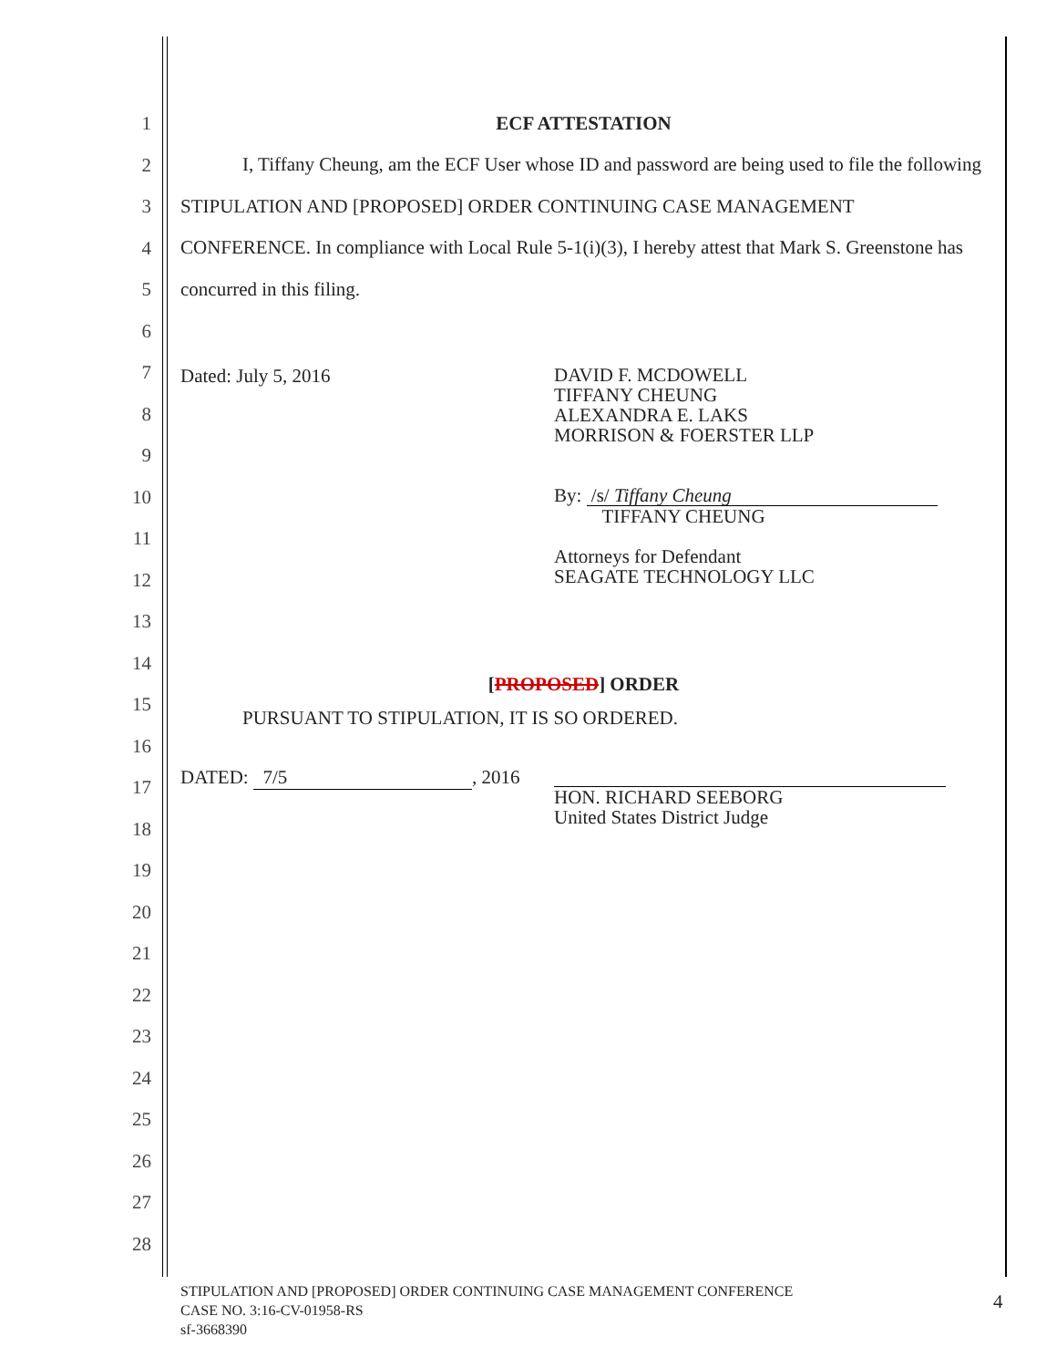1
2
3
4
5
6
7
8
9
10
11
12
13
14
15
16
17
18
19
20
21
22
23
24
25
26
27
28
ECF ATTESTATION
I, Tiffany Cheung, am the ECF User whose ID and password are being used to file the following STIPULATION AND [PROPOSED] ORDER CONTINUING CASE MANAGEMENT CONFERENCE. In compliance with Local Rule 5-1(i)(3), I hereby attest that Mark S. Greenstone has concurred in this filing.
Dated: July 5, 2016
DAVID F. MCDOWELL
TIFFANY CHEUNG
ALEXANDRA E. LAKS
MORRISON & FOERSTER LLP
By: /s/ Tiffany Cheung
TIFFANY CHEUNG
Attorneys for Defendant
SEAGATE TECHNOLOGY LLC
[PROPOSED] ORDER
PURSUANT TO STIPULATION, IT IS SO ORDERED.
DATED: 7/5, 2016
HON. RICHARD SEEBORG
United States District Judge
STIPULATION AND [PROPOSED] ORDER CONTINUING CASE MANAGEMENT CONFERENCE
CASE NO. 3:16-CV-01958-RS
sf-3668390
4